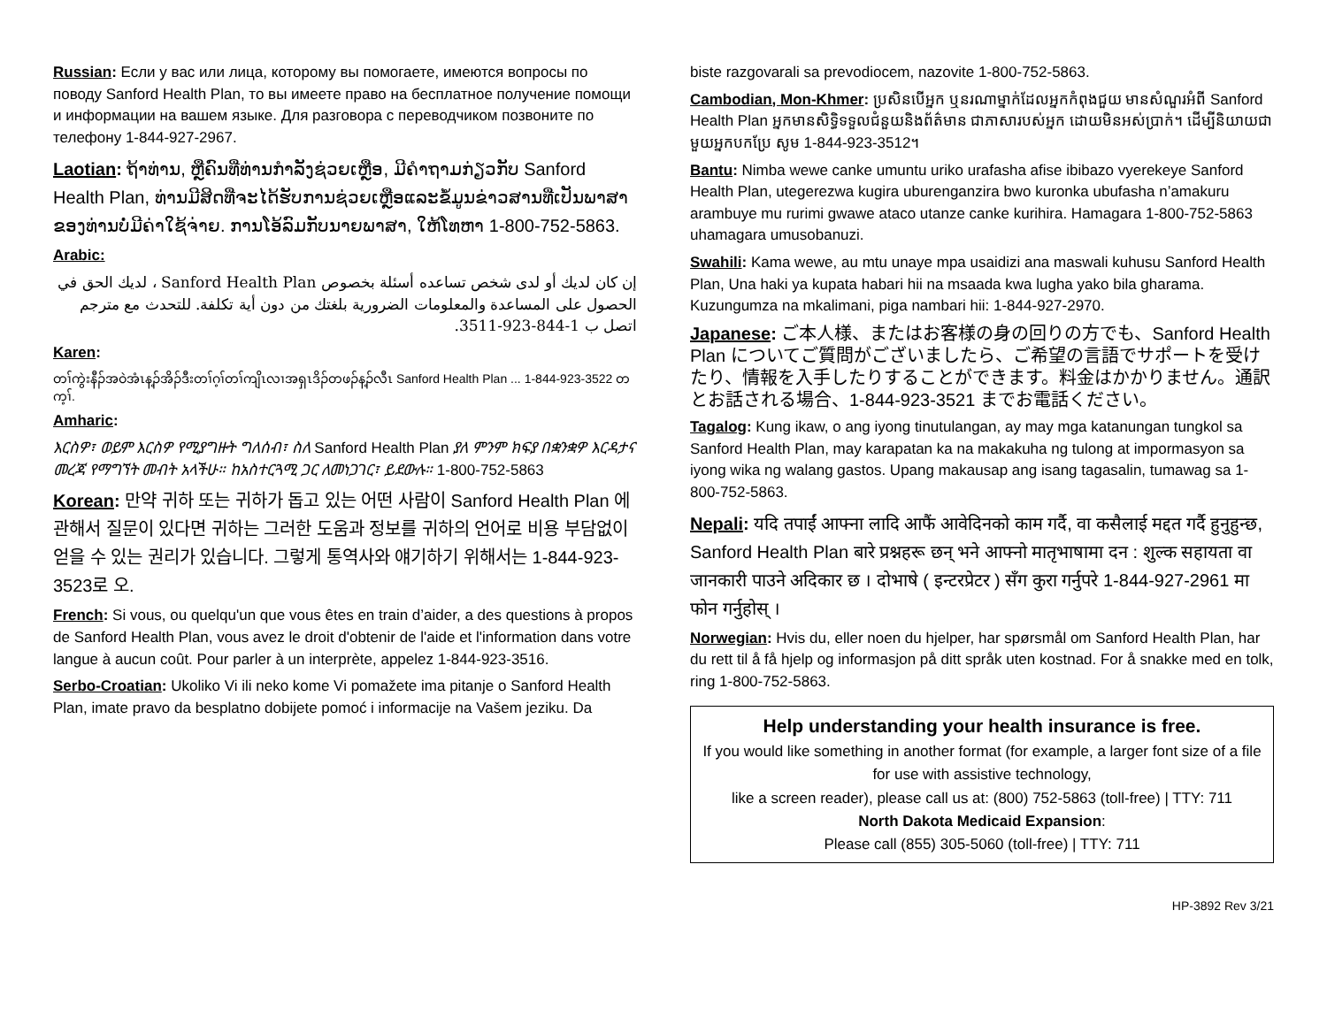Russian: Если у вас или лица, которому вы помогаете, имеются вопросы по поводу Sanford Health Plan, то вы имеете право на бесплатное получение помощи и информации на вашем языке. Для разговора с переводчиком позвоните по телефону 1-844-927-2967.
Laotian: ຖ້າທ່ານ, ຫຼືຄົນທີ່ທ່ານກໍາລັງຊ່ວຍເຫຼືອ, ມີຄໍາຖາມກ່ຽວກັບ Sanford Health Plan, ທ່ານມີສິດທີ່ຈະໄດ້ຮັບການຊ່ວຍເຫຼືອແລະຂໍ້ມູນຂ່າວສານທີ່ເປັນພາສາຂອງທ່ານບໍ່ມີຄ່າໃຊ້ຈ່າຍ. ການໂອ້ລົມກັບນາຍພາສາ, ໃຫ້ໂທຫາ 1-800-752-5863.
Arabic:
إن كان لديك أو لدى شخص تساعده أسئلة بخصوص Sanford Health Plan ، لديك الحق في الحصول على المساعدة والمعلومات الضرورية بلغتك من دون أية تكلفة. للتحدث مع مترجم اتصل ب 1-844-923-3511.
Karen:
တၢ်ကွဲးနီၣ်အဝဲအံၤန့ၣ်အိၣ်ဒီးတၢ်ဂ့ၢ်တၢ်ကျိၤလၢအရှၤဒိၣ်တဖၣ်န့ၣ်လီၤ Sanford Health Plan ... 1-844-923-3522 တက့ၢ်.
Amharic:
እርስዎ፣ ወይም እርስዎ የሚያግዙት ግለሰብ፣ ስለ Sanford Health Plan ያለ ምንም ክፍያ በቋንቋዎ እርዳታና መረጃ የማግኘት መብት አላችሁ። ከአስተርጓሚ ጋር ለመነጋገር፣ ይደውሉ። 1-800-752-5863
Korean: 만약 귀하 또는 귀하가 돕고 있는 어떤 사람이 Sanford Health Plan 에 관해서 질문이 있다면 귀하는 그러한 도움과 정보를 귀하의 언어로 비용 부담없이 얻을 수 있는 권리가 있습니다. 그렇게 통역사와 얘기하기 위해서는 1-844-923-3523로 오.
French: Si vous, ou quelqu'un que vous êtes en train d’aider, a des questions à propos de Sanford Health Plan, vous avez le droit d'obtenir de l'aide et l'information dans votre langue à aucun coût. Pour parler à un interprète, appelez 1-844-923-3516.
Serbo-Croatian: Ukoliko Vi ili neko kome Vi pomažete ima pitanje o Sanford Health Plan, imate pravo da besplatno dobijete pomoć i informacije na Vašem jeziku. Da
biste razgovarali sa prevodiocem, nazovite 1-800-752-5863.
Cambodian, Mon-Khmer: ប្រសិនបើអ្នក ឬនរណាម្នាក់ដែលអ្នកកំពុងជួយ មានសំណួរអំពី Sanford Health Plan អ្នកមានសិទ្ធិទទួលជំនួយនិងព័ត៌មាន ជាភាសារបស់អ្នក ដោយមិនអស់ប្រាក់។ ដើម្បីនិយាយជាមួយអ្នកបកប្រែ សូម 1-844-923-3512។
Bantu: Nimba wewe canke umuntu uriko urafasha afise ibibazo vyerekeye Sanford Health Plan, utegerezwa kugira uburenganzira bwo kuronka ubufasha n’amakuru arambuye mu rurimi gwawe ataco utanze canke kurihira. Hamagara 1-800-752-5863 uhamagara umusobanuzi.
Swahili: Kama wewe, au mtu unaye mpa usaidizi ana maswali kuhusu Sanford Health Plan, Una haki ya kupata habari hii na msaada kwa lugha yako bila gharama. Kuzungumza na mkalimani, piga nambari hii: 1-844-927-2970.
Japanese: ご本人様、またはお客様の身の回りの方でも、Sanford Health Plan についてご質問がございましたら、ご希望の言語でサポートを受けたり、情報を入手したりすることができます。料金はかかりません。通訳とお話される場合、1-844-923-3521 までお電話ください。
Tagalog: Kung ikaw, o ang iyong tinutulangan, ay may mga katanungan tungkol sa Sanford Health Plan, may karapatan ka na makakuha ng tulong at impormasyon sa iyong wika ng walang gastos. Upang makausap ang isang tagasalin, tumawag sa 1-800-752-5863.
Nepali: यदि तपाईं आफ्ना लादि आफैं आवेदिनको काम गर्दै, वा कसैलाई मद्दत गर्दै हुनुहुन्छ, Sanford Health Plan बारे प्रश्नहरू छन् भने आफ्नो मातृभाषामा दन : शुल्क सहायता वा जानकारी पाउने अदिकार छ । दोभाषे ( इन्टरप्रेटर ) सँग कुरा गर्नुपरे 1-844-927-2961 मा फोन गर्नुहोस् ।
Norwegian: Hvis du, eller noen du hjelper, har spørsmål om Sanford Health Plan, har du rett til å få hjelp og informasjon på ditt språk uten kostnad. For å snakke med en tolk, ring 1-800-752-5863.
Help understanding your health insurance is free.
If you would like something in another format (for example, a larger font size of a file for use with assistive technology,
like a screen reader), please call us at: (800) 752-5863 (toll-free) | TTY: 711
North Dakota Medicaid Expansion:
Please call (855) 305-5060 (toll-free) | TTY: 711
HP-3892 Rev 3/21